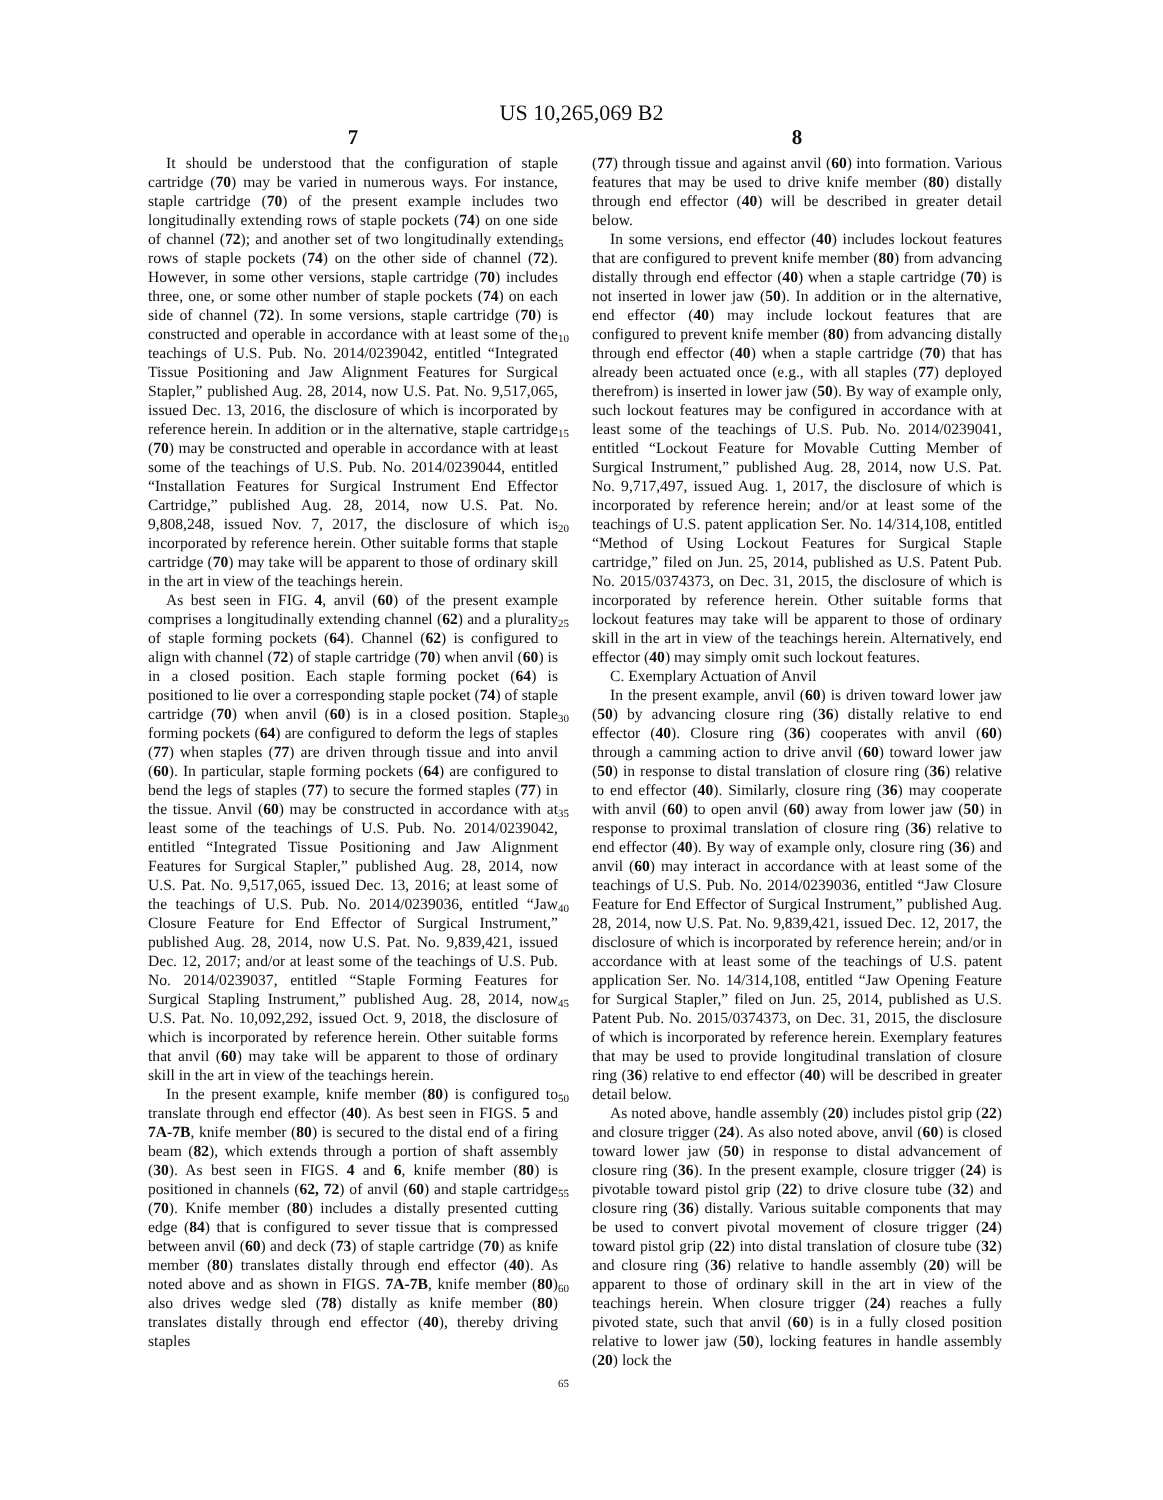US 10,265,069 B2
7
It should be understood that the configuration of staple cartridge (70) may be varied in numerous ways. For instance, staple cartridge (70) of the present example includes two longitudinally extending rows of staple pockets (74) on one side of channel (72); and another set of two longitudinally extending rows of staple pockets (74) on the other side of channel (72). However, in some other versions, staple cartridge (70) includes three, one, or some other number of staple pockets (74) on each side of channel (72). In some versions, staple cartridge (70) is constructed and operable in accordance with at least some of the teachings of U.S. Pub. No. 2014/0239042, entitled “Integrated Tissue Positioning and Jaw Alignment Features for Surgical Stapler,” published Aug. 28, 2014, now U.S. Pat. No. 9,517,065, issued Dec. 13, 2016, the disclosure of which is incorporated by reference herein. In addition or in the alternative, staple cartridge (70) may be constructed and operable in accordance with at least some of the teachings of U.S. Pub. No. 2014/0239044, entitled “Installation Features for Surgical Instrument End Effector Cartridge,” published Aug. 28, 2014, now U.S. Pat. No. 9,808,248, issued Nov. 7, 2017, the disclosure of which is incorporated by reference herein. Other suitable forms that staple cartridge (70) may take will be apparent to those of ordinary skill in the art in view of the teachings herein.
As best seen in FIG. 4, anvil (60) of the present example comprises a longitudinally extending channel (62) and a plurality of staple forming pockets (64). Channel (62) is configured to align with channel (72) of staple cartridge (70) when anvil (60) is in a closed position. Each staple forming pocket (64) is positioned to lie over a corresponding staple pocket (74) of staple cartridge (70) when anvil (60) is in a closed position. Staple forming pockets (64) are configured to deform the legs of staples (77) when staples (77) are driven through tissue and into anvil (60). In particular, staple forming pockets (64) are configured to bend the legs of staples (77) to secure the formed staples (77) in the tissue. Anvil (60) may be constructed in accordance with at least some of the teachings of U.S. Pub. No. 2014/0239042, entitled “Integrated Tissue Positioning and Jaw Alignment Features for Surgical Stapler,” published Aug. 28, 2014, now U.S. Pat. No. 9,517,065, issued Dec. 13, 2016; at least some of the teachings of U.S. Pub. No. 2014/0239036, entitled “Jaw Closure Feature for End Effector of Surgical Instrument,” published Aug. 28, 2014, now U.S. Pat. No. 9,839,421, issued Dec. 12, 2017; and/or at least some of the teachings of U.S. Pub. No. 2014/0239037, entitled “Staple Forming Features for Surgical Stapling Instrument,” published Aug. 28, 2014, now U.S. Pat. No. 10,092,292, issued Oct. 9, 2018, the disclosure of which is incorporated by reference herein. Other suitable forms that anvil (60) may take will be apparent to those of ordinary skill in the art in view of the teachings herein.
In the present example, knife member (80) is configured to translate through end effector (40). As best seen in FIGS. 5 and 7A-7B, knife member (80) is secured to the distal end of a firing beam (82), which extends through a portion of shaft assembly (30). As best seen in FIGS. 4 and 6, knife member (80) is positioned in channels (62, 72) of anvil (60) and staple cartridge (70). Knife member (80) includes a distally presented cutting edge (84) that is configured to sever tissue that is compressed between anvil (60) and deck (73) of staple cartridge (70) as knife member (80) translates distally through end effector (40). As noted above and as shown in FIGS. 7A-7B, knife member (80) also drives wedge sled (78) distally as knife member (80) translates distally through end effector (40), thereby driving staples
5
10
15
20
25
30
35
40
45
50
55
60
65
8
(77) through tissue and against anvil (60) into formation. Various features that may be used to drive knife member (80) distally through end effector (40) will be described in greater detail below.
In some versions, end effector (40) includes lockout features that are configured to prevent knife member (80) from advancing distally through end effector (40) when a staple cartridge (70) is not inserted in lower jaw (50). In addition or in the alternative, end effector (40) may include lockout features that are configured to prevent knife member (80) from advancing distally through end effector (40) when a staple cartridge (70) that has already been actuated once (e.g., with all staples (77) deployed therefrom) is inserted in lower jaw (50). By way of example only, such lockout features may be configured in accordance with at least some of the teachings of U.S. Pub. No. 2014/0239041, entitled “Lockout Feature for Movable Cutting Member of Surgical Instrument,” published Aug. 28, 2014, now U.S. Pat. No. 9,717,497, issued Aug. 1, 2017, the disclosure of which is incorporated by reference herein; and/or at least some of the teachings of U.S. patent application Ser. No. 14/314,108, entitled “Method of Using Lockout Features for Surgical Staple cartridge,” filed on Jun. 25, 2014, published as U.S. Patent Pub. No. 2015/0374373, on Dec. 31, 2015, the disclosure of which is incorporated by reference herein. Other suitable forms that lockout features may take will be apparent to those of ordinary skill in the art in view of the teachings herein. Alternatively, end effector (40) may simply omit such lockout features.
C. Exemplary Actuation of Anvil
In the present example, anvil (60) is driven toward lower jaw (50) by advancing closure ring (36) distally relative to end effector (40). Closure ring (36) cooperates with anvil (60) through a camming action to drive anvil (60) toward lower jaw (50) in response to distal translation of closure ring (36) relative to end effector (40). Similarly, closure ring (36) may cooperate with anvil (60) to open anvil (60) away from lower jaw (50) in response to proximal translation of closure ring (36) relative to end effector (40). By way of example only, closure ring (36) and anvil (60) may interact in accordance with at least some of the teachings of U.S. Pub. No. 2014/0239036, entitled “Jaw Closure Feature for End Effector of Surgical Instrument,” published Aug. 28, 2014, now U.S. Pat. No. 9,839,421, issued Dec. 12, 2017, the disclosure of which is incorporated by reference herein; and/or in accordance with at least some of the teachings of U.S. patent application Ser. No. 14/314,108, entitled “Jaw Opening Feature for Surgical Stapler,” filed on Jun. 25, 2014, published as U.S. Patent Pub. No. 2015/0374373, on Dec. 31, 2015, the disclosure of which is incorporated by reference herein. Exemplary features that may be used to provide longitudinal translation of closure ring (36) relative to end effector (40) will be described in greater detail below.
As noted above, handle assembly (20) includes pistol grip (22) and closure trigger (24). As also noted above, anvil (60) is closed toward lower jaw (50) in response to distal advancement of closure ring (36). In the present example, closure trigger (24) is pivotable toward pistol grip (22) to drive closure tube (32) and closure ring (36) distally. Various suitable components that may be used to convert pivotal movement of closure trigger (24) toward pistol grip (22) into distal translation of closure tube (32) and closure ring (36) relative to handle assembly (20) will be apparent to those of ordinary skill in the art in view of the teachings herein. When closure trigger (24) reaches a fully pivoted state, such that anvil (60) is in a fully closed position relative to lower jaw (50), locking features in handle assembly (20) lock the